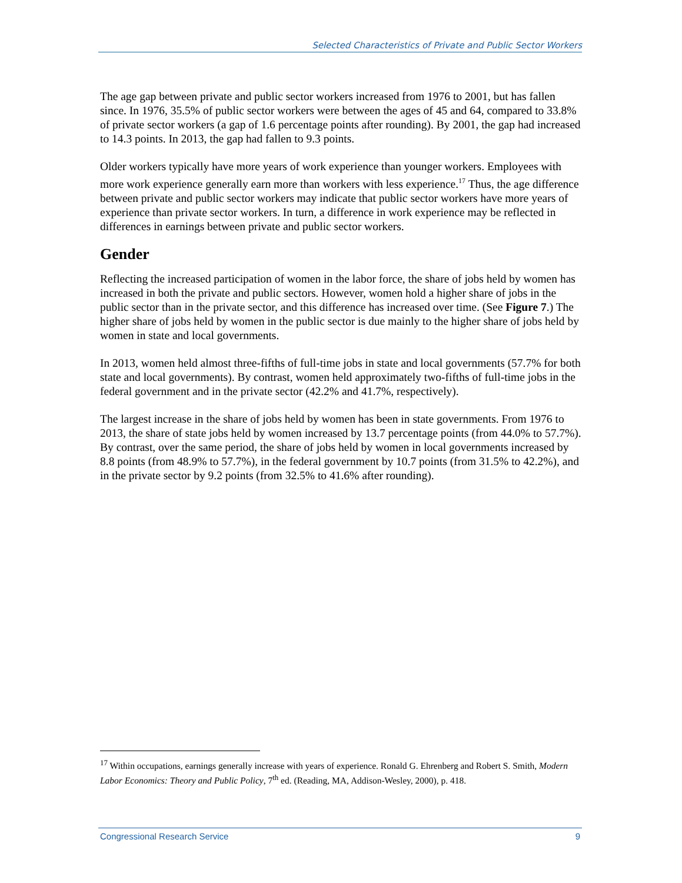Selected Characteristics of Private and Public Sector Workers
The age gap between private and public sector workers increased from 1976 to 2001, but has fallen since. In 1976, 35.5% of public sector workers were between the ages of 45 and 64, compared to 33.8% of private sector workers (a gap of 1.6 percentage points after rounding). By 2001, the gap had increased to 14.3 points. In 2013, the gap had fallen to 9.3 points.
Older workers typically have more years of work experience than younger workers. Employees with more work experience generally earn more than workers with less experience.<sup>17</sup> Thus, the age difference between private and public sector workers may indicate that public sector workers have more years of experience than private sector workers. In turn, a difference in work experience may be reflected in differences in earnings between private and public sector workers.
Gender
Reflecting the increased participation of women in the labor force, the share of jobs held by women has increased in both the private and public sectors. However, women hold a higher share of jobs in the public sector than in the private sector, and this difference has increased over time. (See Figure 7.) The higher share of jobs held by women in the public sector is due mainly to the higher share of jobs held by women in state and local governments.
In 2013, women held almost three-fifths of full-time jobs in state and local governments (57.7% for both state and local governments). By contrast, women held approximately two-fifths of full-time jobs in the federal government and in the private sector (42.2% and 41.7%, respectively).
The largest increase in the share of jobs held by women has been in state governments. From 1976 to 2013, the share of state jobs held by women increased by 13.7 percentage points (from 44.0% to 57.7%). By contrast, over the same period, the share of jobs held by women in local governments increased by 8.8 points (from 48.9% to 57.7%), in the federal government by 10.7 points (from 31.5% to 42.2%), and in the private sector by 9.2 points (from 32.5% to 41.6% after rounding).
<sup>17</sup> Within occupations, earnings generally increase with years of experience. Ronald G. Ehrenberg and Robert S. Smith, Modern Labor Economics: Theory and Public Policy, 7<sup>th</sup> ed. (Reading, MA, Addison-Wesley, 2000), p. 418.
Congressional Research Service 9